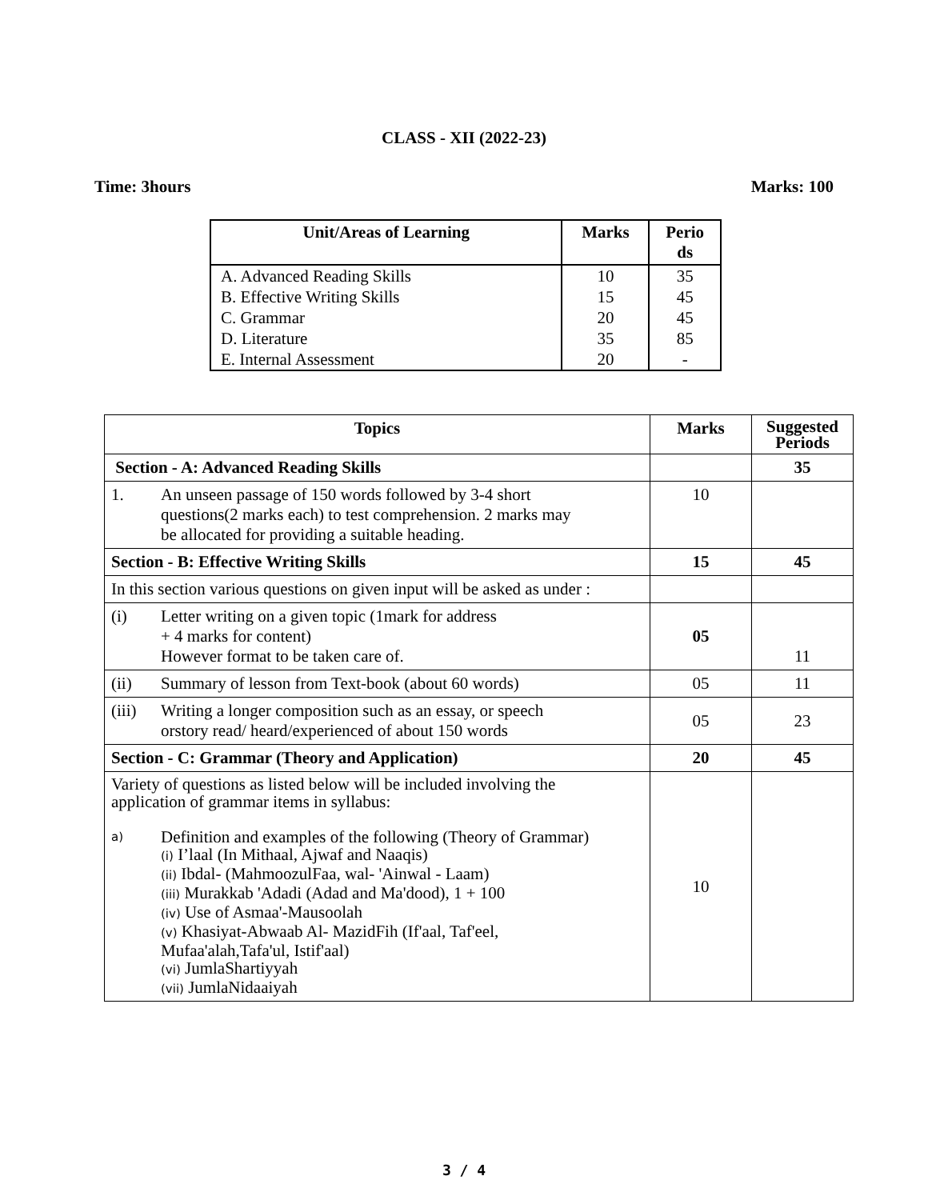CLASS - XII (2022-23)
Time: 3hours Marks: 100
| Unit/Areas of Learning | Marks | Perio ds |
| --- | --- | --- |
| A. Advanced Reading Skills | 10 | 35 |
| B. Effective Writing Skills | 15 | 45 |
| C. Grammar | 20 | 45 |
| D. Literature | 35 | 85 |
| E. Internal Assessment | 20 | - |
| Topics | Marks | Suggested Periods |
| --- | --- | --- |
| Section - A: Advanced Reading Skills | | 35 |
| 1. An unseen passage of 150 words followed by 3-4 short questions(2 marks each) to test comprehension. 2 marks may be allocated for providing a suitable heading. | 10 | |
| Section - B: Effective Writing Skills | 15 | 45 |
| In this section various questions on given input will be asked as under : | | |
| (i) Letter writing on a given topic (1mark for address + 4 marks for content) However format to be taken care of. | 05 | 11 |
| (ii) Summary of lesson from Text-book (about 60 words) | 05 | 11 |
| (iii) Writing a longer composition such as an essay, or speech orstory read/ heard/experienced of about 150 words | 05 | 23 |
| Section - C: Grammar (Theory and Application) | 20 | 45 |
| Variety of questions as listed below will be included involving the application of grammar items in syllabus: a) Definition and examples of the following (Theory of Grammar) (i) I’laal (In Mithaal, Ajwaf and Naaqis) (ii) Ibdal- (MahmoozulFaa, wal- 'Ainwal - Laam) (iii) Murakkab 'Adadi (Adad and Ma'dood), 1 + 100 (iv) Use of Asmaa'-Mausoolah (v) Khasiyat-Abwaab Al- MazidFih (If'aal, Taf'eel, Mufaa'alah,Tafa'ul, Istif'aal) (vi) JumlaShartiyyah (vii) JumlaNidaaiyah | 10 | |
3 / 4